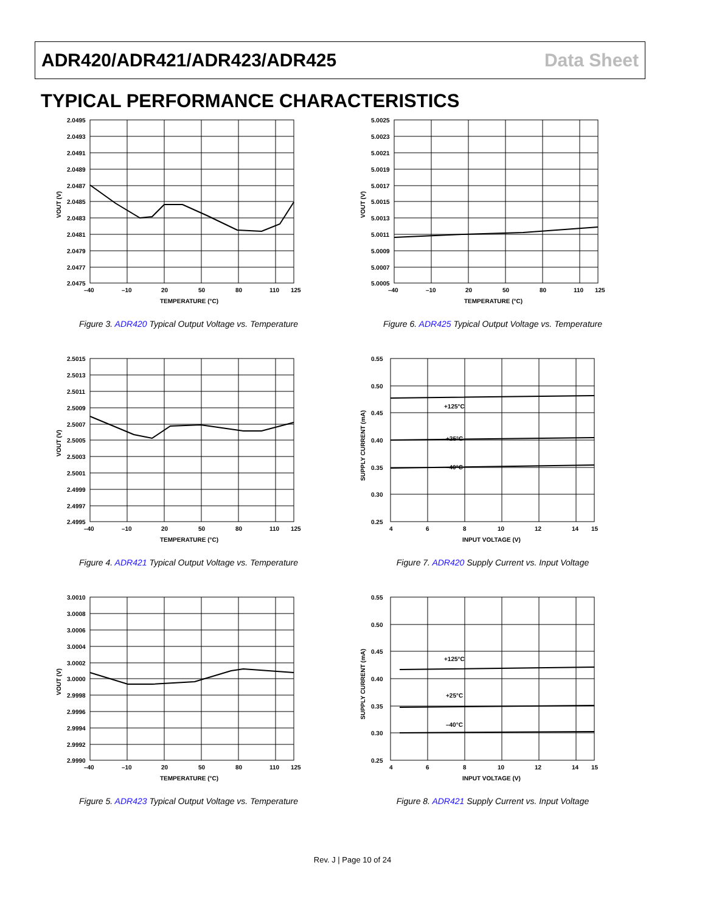ADR420/ADR421/ADR423/ADR425 Data Sheet
TYPICAL PERFORMANCE CHARACTERISTICS
2.0495
2.0493
2.0491
2.0489
2.0487
2.0485
2.0483
2.0481
2.0479
2.0477
2.0475
–40
–10
20
50
80
110
125
TEMPERATURE (°C)
VOUT (V)
Figure 3. ADR420 Typical Output Voltage vs. Temperature
5.0025
5.0023
5.0021
5.0019
5.0017
5.0015
5.0013
5.0011
5.0009
5.0007
5.0005
–40
–10
20
50
80
110
125
TEMPERATURE (°C)
VOUT (V)
Figure 6. ADR425 Typical Output Voltage vs. Temperature
2.5015
2.5013
2.5011
2.5009
2.5007
2.5005
2.5003
2.5001
2.4999
2.4997
2.4995
–40
–10
20
50
80
110
125
TEMPERATURE (°C)
VOUT (V)
Figure 4. ADR421 Typical Output Voltage vs. Temperature
+125°C
+25°C
–40°C
0.55
0.50
0.45
0.40
0.35
0.30
0.25
4
6
8
10
12
14
15
INPUT VOLTAGE (V)
SUPPLY CURRENT (mA)
Figure 7. ADR420 Supply Current vs. Input Voltage
3.0010
3.0008
3.0006
3.0004
3.0002
3.0000
2.9998
2.9996
2.9994
2.9992
2.9990
–40
–10
20
50
80
110
125
TEMPERATURE (°C)
VOUT (V)
Figure 5. ADR423 Typical Output Voltage vs. Temperature
+125°C
+25°C
–40°C
0.55
0.50
0.45
0.40
0.35
0.30
0.25
4
6
8
10
12
14
15
INPUT VOLTAGE (V)
SUPPLY CURRENT (mA)
Figure 8. ADR421 Supply Current vs. Input Voltage
Rev. J | Page 10 of 24